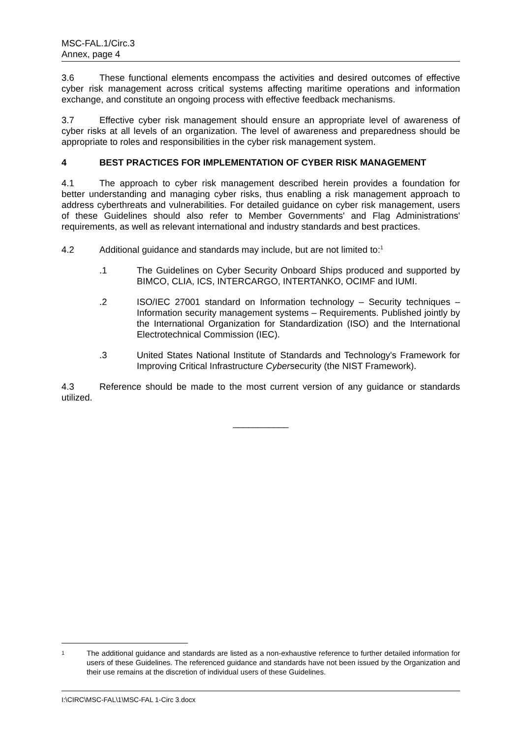MSC-FAL.1/Circ.3
Annex, page 4
3.6 These functional elements encompass the activities and desired outcomes of effective cyber risk management across critical systems affecting maritime operations and information exchange, and constitute an ongoing process with effective feedback mechanisms.
3.7 Effective cyber risk management should ensure an appropriate level of awareness of cyber risks at all levels of an organization. The level of awareness and preparedness should be appropriate to roles and responsibilities in the cyber risk management system.
4 BEST PRACTICES FOR IMPLEMENTATION OF CYBER RISK MANAGEMENT
4.1 The approach to cyber risk management described herein provides a foundation for better understanding and managing cyber risks, thus enabling a risk management approach to address cyberthreats and vulnerabilities. For detailed guidance on cyber risk management, users of these Guidelines should also refer to Member Governments' and Flag Administrations' requirements, as well as relevant international and industry standards and best practices.
4.2 Additional guidance and standards may include, but are not limited to:<sup>1</sup>
.1 The Guidelines on Cyber Security Onboard Ships produced and supported by BIMCO, CLIA, ICS, INTERCARGO, INTERTANKO, OCIMF and IUMI.
.2 ISO/IEC 27001 standard on Information technology – Security techniques – Information security management systems – Requirements. Published jointly by the International Organization for Standardization (ISO) and the International Electrotechnical Commission (IEC).
.3 United States National Institute of Standards and Technology's Framework for Improving Critical Infrastructure Cybersecurity (the NIST Framework).
4.3 Reference should be made to the most current version of any guidance or standards utilized.
___________
1 The additional guidance and standards are listed as a non-exhaustive reference to further detailed information for users of these Guidelines. The referenced guidance and standards have not been issued by the Organization and their use remains at the discretion of individual users of these Guidelines.
I:\CIRC\MSC-FAL\1\MSC-FAL 1-Circ 3.docx